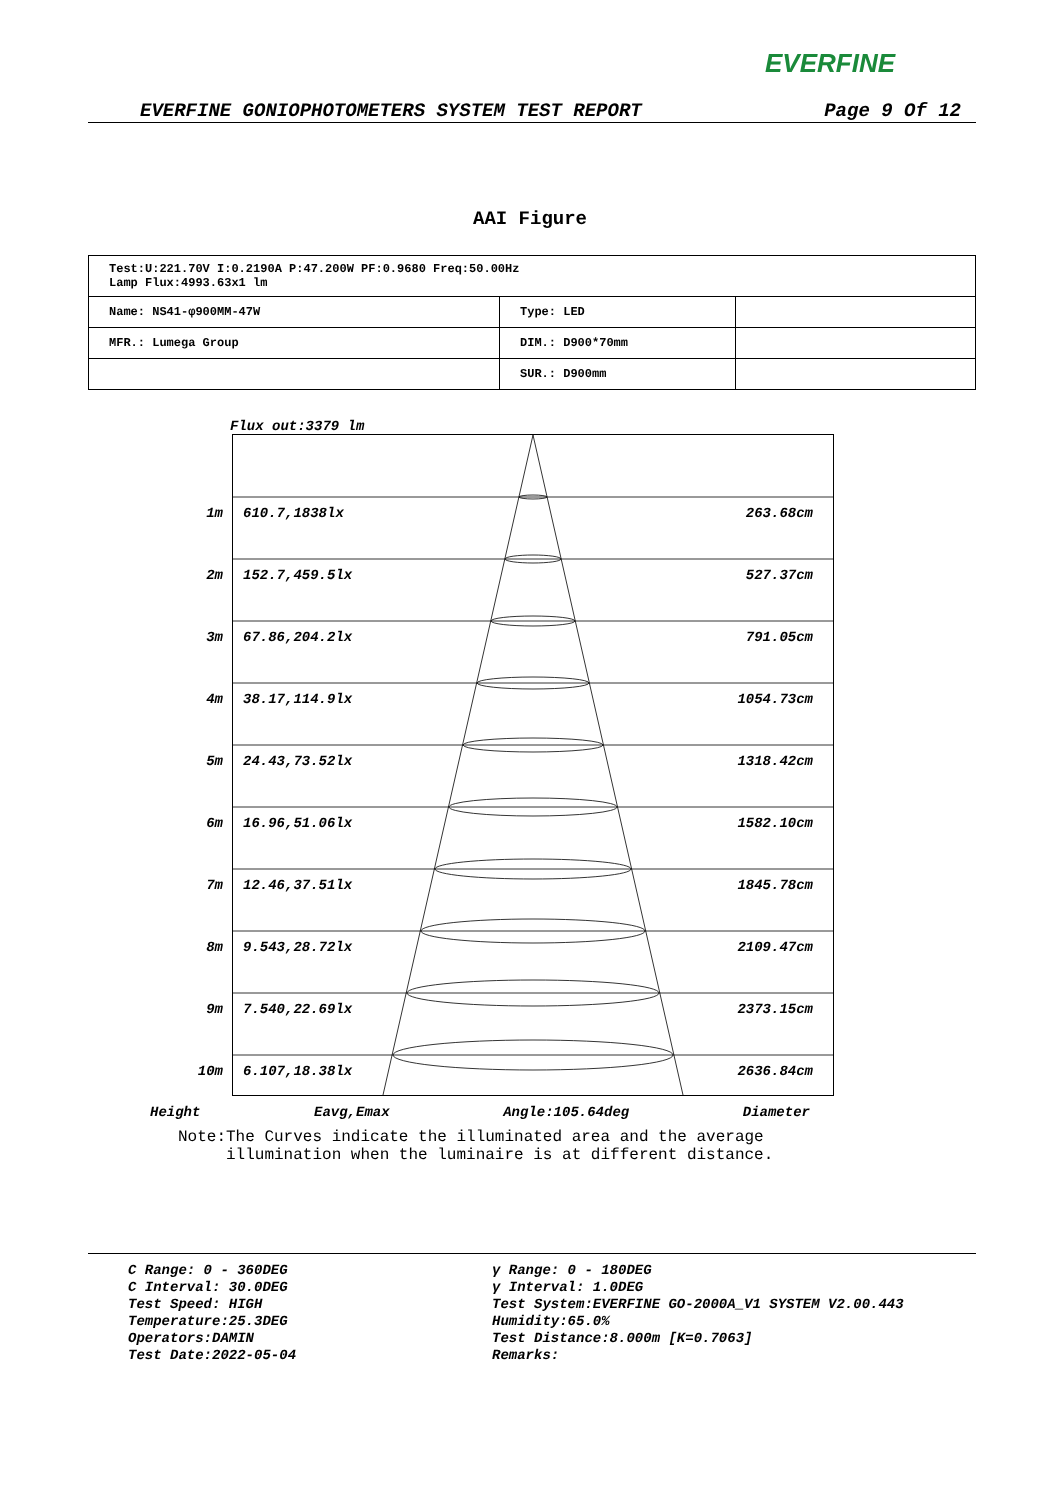EVERFINE
EVERFINE GONIOPHOTOMETERS SYSTEM TEST REPORT Page 9 Of 12
AAI Figure
| Test:U:221.70V I:0.2190A P:47.200W PF:0.9680 Freq:50.00Hz Lamp Flux:4993.63x1 lm | | |
| Name: NS41-φ900MM-47W | Type: LED | |
| MFR.: Lumega Group | DIM.: D900*70mm | |
| | SUR.: D900mm | |
Flux out:3379 lm
1m 610.7,1838lx 263.68cm
2m 152.7,459.5lx 527.37cm
3m 67.86,204.2lx 791.05cm
4m 38.17,114.9lx 1054.73cm
5m 24.43,73.52lx 1318.42cm
6m 16.96,51.06lx 1582.10cm
7m 12.46,37.51lx 1845.78cm
8m 9.543,28.72lx 2109.47cm
9m 7.540,22.69lx 2373.15cm
10m 6.107,18.38lx 2636.84cm
Height Eavg,Emax Angle:105.64deg Diameter
Note:The Curves indicate the illuminated area and the average
illumination when the luminaire is at different distance.
C Range: 0 - 360DEG
C Interval: 30.0DEG
Test Speed: HIGH
Temperature:25.3DEG
Operators:DAMIN
Test Date:2022-05-04
γ Range: 0 - 180DEG
γ Interval: 1.0DEG
Test System:EVERFINE GO-2000A_V1 SYSTEM V2.00.443
Humidity:65.0%
Test Distance:8.000m [K=0.7063]
Remarks: